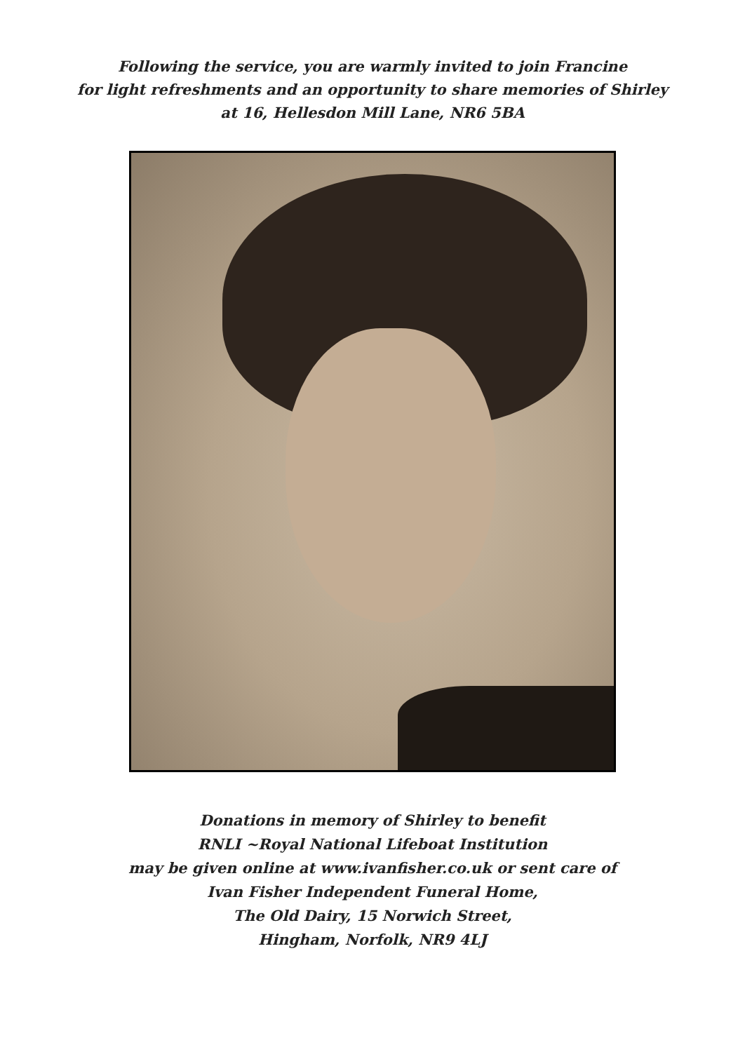Following the service, you are warmly invited to join Francine
for light refreshments and an opportunity to share memories of Shirley
at 16, Hellesdon Mill Lane, NR6 5BA
Donations in memory of Shirley to benefit
RNLI ~Royal National Lifeboat Institution
may be given online at www.ivanfisher.co.uk or sent care of
Ivan Fisher Independent Funeral Home,
The Old Dairy, 15 Norwich Street,
Hingham, Norfolk, NR9 4LJ